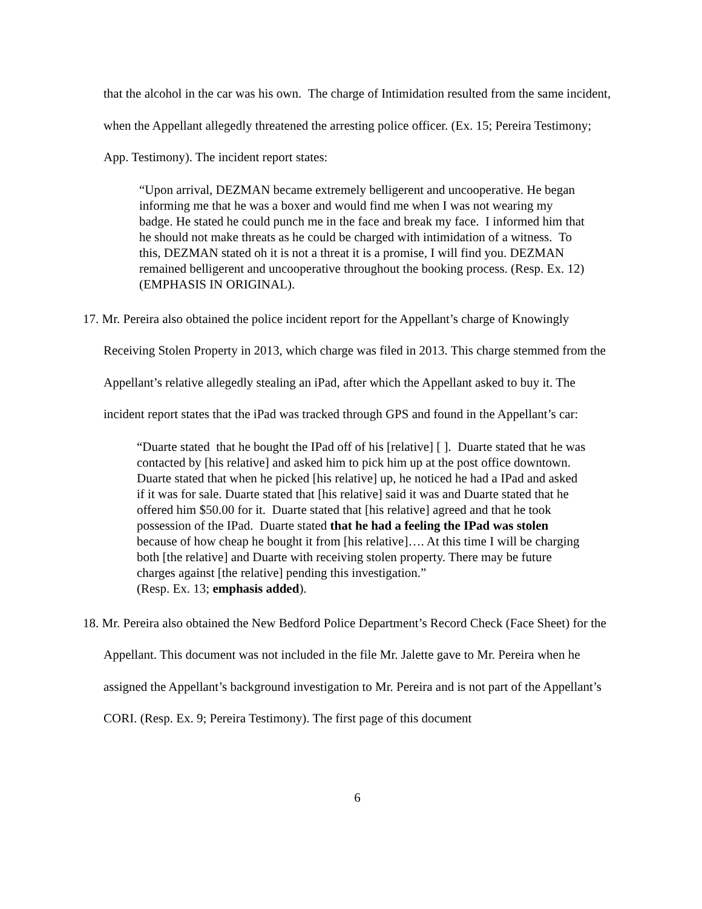that the alcohol in the car was his own. The charge of Intimidation resulted from the same incident, when the Appellant allegedly threatened the arresting police officer. (Ex. 15; Pereira Testimony; App. Testimony). The incident report states:
“Upon arrival, DEZMAN became extremely belligerent and uncooperative. He began informing me that he was a boxer and would find me when I was not wearing my badge. He stated he could punch me in the face and break my face. I informed him that he should not make threats as he could be charged with intimidation of a witness. To this, DEZMAN stated oh it is not a threat it is a promise, I will find you. DEZMAN remained belligerent and uncooperative throughout the booking process. (Resp. Ex. 12)(EMPHASIS IN ORIGINAL).
17. Mr. Pereira also obtained the police incident report for the Appellant’s charge of Knowingly Receiving Stolen Property in 2013, which charge was filed in 2013. This charge stemmed from the Appellant’s relative allegedly stealing an iPad, after which the Appellant asked to buy it. The incident report states that the iPad was tracked through GPS and found in the Appellant’s car:
“Duarte stated that he bought the IPad off of his [relative] [ ]. Duarte stated that he was contacted by [his relative] and asked him to pick him up at the post office downtown. Duarte stated that when he picked [his relative] up, he noticed he had a IPad and asked if it was for sale. Duarte stated that [his relative] said it was and Duarte stated that he offered him $50.00 for it. Duarte stated that [his relative] agreed and that he took possession of the IPad. Duarte stated that he had a feeling the IPad was stolen because of how cheap he bought it from [his relative]…. At this time I will be charging both [the relative] and Duarte with receiving stolen property. There may be future charges against [the relative] pending this investigation.”
(Resp. Ex. 13; emphasis added).
18. Mr. Pereira also obtained the New Bedford Police Department’s Record Check (Face Sheet) for the Appellant. This document was not included in the file Mr. Jalette gave to Mr. Pereira when he assigned the Appellant’s background investigation to Mr. Pereira and is not part of the Appellant’s CORI. (Resp. Ex. 9; Pereira Testimony). The first page of this document
6